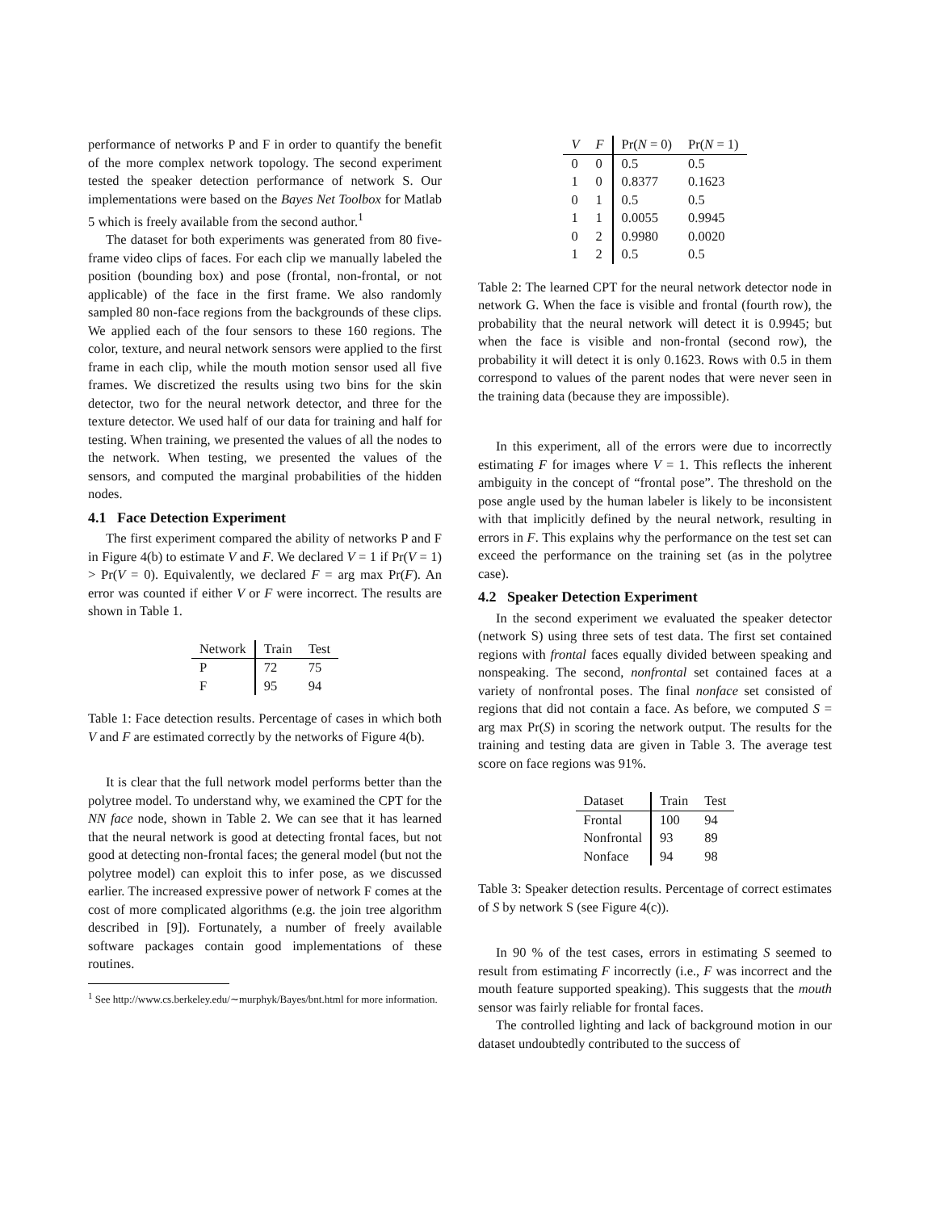performance of networks P and F in order to quantify the benefit of the more complex network topology. The second experiment tested the speaker detection performance of network S. Our implementations were based on the Bayes Net Toolbox for Matlab 5 which is freely available from the second author.<sup>1</sup>
The dataset for both experiments was generated from 80 five-frame video clips of faces. For each clip we manually labeled the position (bounding box) and pose (frontal, non-frontal, or not applicable) of the face in the first frame. We also randomly sampled 80 non-face regions from the backgrounds of these clips. We applied each of the four sensors to these 160 regions. The color, texture, and neural network sensors were applied to the first frame in each clip, while the mouth motion sensor used all five frames. We discretized the results using two bins for the skin detector, two for the neural network detector, and three for the texture detector. We used half of our data for training and half for testing. When training, we presented the values of all the nodes to the network. When testing, we presented the values of the sensors, and computed the marginal probabilities of the hidden nodes.
4.1 Face Detection Experiment
The first experiment compared the ability of networks P and F in Figure 4(b) to estimate V and F. We declared V = 1 if Pr(V = 1) > Pr(V = 0). Equivalently, we declared F = arg max Pr(F). An error was counted if either V or F were incorrect. The results are shown in Table 1.
| Network | Train | Test |
| --- | --- | --- |
| P | 72 | 75 |
| F | 95 | 94 |
Table 1: Face detection results. Percentage of cases in which both V and F are estimated correctly by the networks of Figure 4(b).
It is clear that the full network model performs better than the polytree model. To understand why, we examined the CPT for the NN face node, shown in Table 2. We can see that it has learned that the neural network is good at detecting frontal faces, but not good at detecting non-frontal faces; the general model (but not the polytree model) can exploit this to infer pose, as we discussed earlier. The increased expressive power of network F comes at the cost of more complicated algorithms (e.g. the join tree algorithm described in [9]). Fortunately, a number of freely available software packages contain good implementations of these routines.
<sup>1</sup> See http://www.cs.berkeley.edu/∼murphyk/Bayes/bnt.html for more information.
| V | F | Pr( N = 0) | Pr( N = 1) |
| --- | --- | --- | --- |
| 0 | 0 | 0.5 | 0.5 |
| 1 | 0 | 0.8377 | 0.1623 |
| 0 | 1 | 0.5 | 0.5 |
| 1 | 1 | 0.0055 | 0.9945 |
| 0 | 2 | 0.9980 | 0.0020 |
| 1 | 2 | 0.5 | 0.5 |
Table 2: The learned CPT for the neural network detector node in network G. When the face is visible and frontal (fourth row), the probability that the neural network will detect it is 0.9945; but when the face is visible and non-frontal (second row), the probability it will detect it is only 0.1623. Rows with 0.5 in them correspond to values of the parent nodes that were never seen in the training data (because they are impossible).
In this experiment, all of the errors were due to incorrectly estimating F for images where V = 1. This reflects the inherent ambiguity in the concept of “frontal pose”. The threshold on the pose angle used by the human labeler is likely to be inconsistent with that implicitly defined by the neural network, resulting in errors in F. This explains why the performance on the test set can exceed the performance on the training set (as in the polytree case).
4.2 Speaker Detection Experiment
In the second experiment we evaluated the speaker detector (network S) using three sets of test data. The first set contained regions with frontal faces equally divided between speaking and nonspeaking. The second, nonfrontal set contained faces at a variety of nonfrontal poses. The final nonface set consisted of regions that did not contain a face. As before, we computed S = arg max Pr(S) in scoring the network output. The results for the training and testing data are given in Table 3. The average test score on face regions was 91%.
| Dataset | Train | Test |
| --- | --- | --- |
| Frontal | 100 | 94 |
| Nonfrontal | 93 | 89 |
| Nonface | 94 | 98 |
Table 3: Speaker detection results. Percentage of correct estimates of S by network S (see Figure 4(c)).
In 90 % of the test cases, errors in estimating S seemed to result from estimating F incorrectly (i.e., F was incorrect and the mouth feature supported speaking). This suggests that the mouth sensor was fairly reliable for frontal faces.
The controlled lighting and lack of background motion in our dataset undoubtedly contributed to the success of